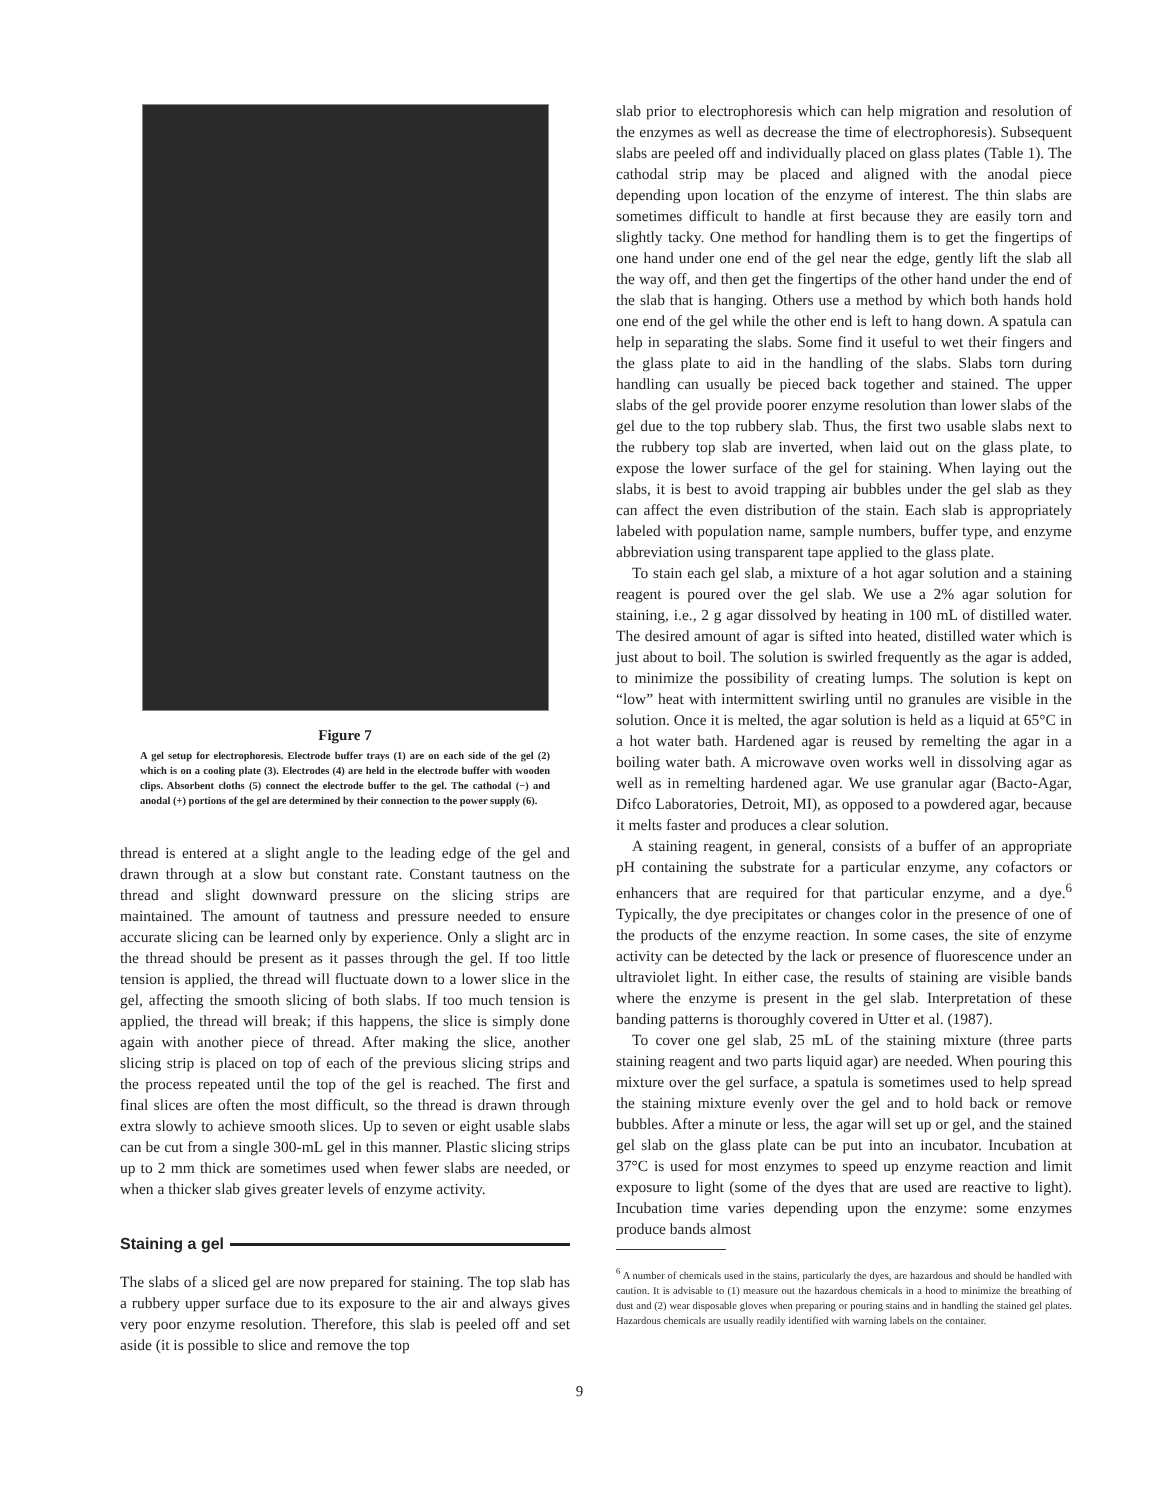Figure 7
A gel setup for electrophoresis. Electrode buffer trays (1) are on each side of the gel (2) which is on a cooling plate (3). Electrodes (4) are held in the electrode buffer with wooden clips. Absorbent cloths (5) connect the electrode buffer to the gel. The cathodal (−) and anodal (+) portions of the gel are determined by their connection to the power supply (6).
thread is entered at a slight angle to the leading edge of the gel and drawn through at a slow but constant rate. Constant tautness on the thread and slight downward pressure on the slicing strips are maintained. The amount of tautness and pressure needed to ensure accurate slicing can be learned only by experience. Only a slight arc in the thread should be present as it passes through the gel. If too little tension is applied, the thread will fluctuate down to a lower slice in the gel, affecting the smooth slicing of both slabs. If too much tension is applied, the thread will break; if this happens, the slice is simply done again with another piece of thread. After making the slice, another slicing strip is placed on top of each of the previous slicing strips and the process repeated until the top of the gel is reached. The first and final slices are often the most difficult, so the thread is drawn through extra slowly to achieve smooth slices. Up to seven or eight usable slabs can be cut from a single 300-mL gel in this manner. Plastic slicing strips up to 2 mm thick are sometimes used when fewer slabs are needed, or when a thicker slab gives greater levels of enzyme activity.
Staining a gel
The slabs of a sliced gel are now prepared for staining. The top slab has a rubbery upper surface due to its exposure to the air and always gives very poor enzyme resolution. Therefore, this slab is peeled off and set aside (it is possible to slice and remove the top
slab prior to electrophoresis which can help migration and resolution of the enzymes as well as decrease the time of electrophoresis). Subsequent slabs are peeled off and individually placed on glass plates (Table 1). The cathodal strip may be placed and aligned with the anodal piece depending upon location of the enzyme of interest. The thin slabs are sometimes difficult to handle at first because they are easily torn and slightly tacky. One method for handling them is to get the fingertips of one hand under one end of the gel near the edge, gently lift the slab all the way off, and then get the fingertips of the other hand under the end of the slab that is hanging. Others use a method by which both hands hold one end of the gel while the other end is left to hang down. A spatula can help in separating the slabs. Some find it useful to wet their fingers and the glass plate to aid in the handling of the slabs. Slabs torn during handling can usually be pieced back together and stained. The upper slabs of the gel provide poorer enzyme resolution than lower slabs of the gel due to the top rubbery slab. Thus, the first two usable slabs next to the rubbery top slab are inverted, when laid out on the glass plate, to expose the lower surface of the gel for staining. When laying out the slabs, it is best to avoid trapping air bubbles under the gel slab as they can affect the even distribution of the stain. Each slab is appropriately labeled with population name, sample numbers, buffer type, and enzyme abbreviation using transparent tape applied to the glass plate.
To stain each gel slab, a mixture of a hot agar solution and a staining reagent is poured over the gel slab. We use a 2% agar solution for staining, i.e., 2 g agar dissolved by heating in 100 mL of distilled water. The desired amount of agar is sifted into heated, distilled water which is just about to boil. The solution is swirled frequently as the agar is added, to minimize the possibility of creating lumps. The solution is kept on “low” heat with intermittent swirling until no granules are visible in the solution. Once it is melted, the agar solution is held as a liquid at 65°C in a hot water bath. Hardened agar is reused by remelting the agar in a boiling water bath. A microwave oven works well in dissolving agar as well as in remelting hardened agar. We use granular agar (Bacto-Agar, Difco Laboratories, Detroit, MI), as opposed to a powdered agar, because it melts faster and produces a clear solution.
A staining reagent, in general, consists of a buffer of an appropriate pH containing the substrate for a particular enzyme, any cofactors or enhancers that are required for that particular enzyme, and a dye.<sup>6</sup> Typically, the dye precipitates or changes color in the presence of one of the products of the enzyme reaction. In some cases, the site of enzyme activity can be detected by the lack or presence of fluorescence under an ultraviolet light. In either case, the results of staining are visible bands where the enzyme is present in the gel slab. Interpretation of these banding patterns is thoroughly covered in Utter et al. (1987).
To cover one gel slab, 25 mL of the staining mixture (three parts staining reagent and two parts liquid agar) are needed. When pouring this mixture over the gel surface, a spatula is sometimes used to help spread the staining mixture evenly over the gel and to hold back or remove bubbles. After a minute or less, the agar will set up or gel, and the stained gel slab on the glass plate can be put into an incubator. Incubation at 37°C is used for most enzymes to speed up enzyme reaction and limit exposure to light (some of the dyes that are used are reactive to light). Incubation time varies depending upon the enzyme: some enzymes produce bands almost
<sup>6</sup> A number of chemicals used in the stains, particularly the dyes, are hazardous and should be handled with caution. It is advisable to (1) measure out the hazardous chemicals in a hood to minimize the breathing of dust and (2) wear disposable gloves when preparing or pouring stains and in handling the stained gel plates. Hazardous chemicals are usually readily identified with warning labels on the container.
9